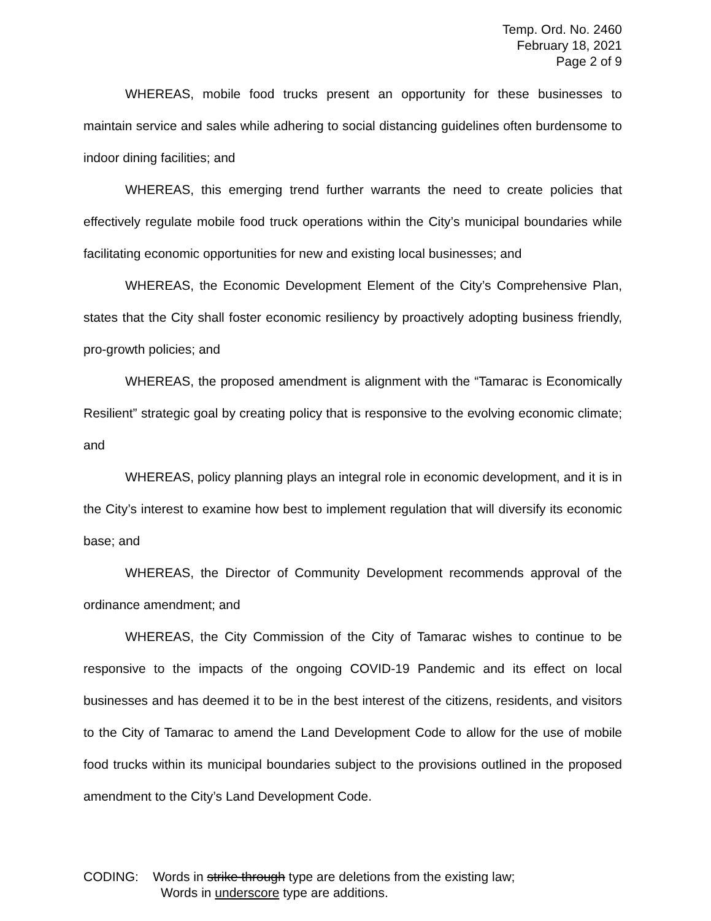Temp. Ord. No. 2460
February 18, 2021
Page 2 of 9
WHEREAS, mobile food trucks present an opportunity for these businesses to maintain service and sales while adhering to social distancing guidelines often burdensome to indoor dining facilities; and
WHEREAS, this emerging trend further warrants the need to create policies that effectively regulate mobile food truck operations within the City’s municipal boundaries while facilitating economic opportunities for new and existing local businesses; and
WHEREAS, the Economic Development Element of the City’s Comprehensive Plan, states that the City shall foster economic resiliency by proactively adopting business friendly, pro-growth policies; and
WHEREAS, the proposed amendment is alignment with the “Tamarac is Economically Resilient” strategic goal by creating policy that is responsive to the evolving economic climate; and
WHEREAS, policy planning plays an integral role in economic development, and it is in the City’s interest to examine how best to implement regulation that will diversify its economic base; and
WHEREAS, the Director of Community Development recommends approval of the ordinance amendment; and
WHEREAS, the City Commission of the City of Tamarac wishes to continue to be responsive to the impacts of the ongoing COVID-19 Pandemic and its effect on local businesses and has deemed it to be in the best interest of the citizens, residents, and visitors to the City of Tamarac to amend the Land Development Code to allow for the use of mobile food trucks within its municipal boundaries subject to the provisions outlined in the proposed amendment to the City’s Land Development Code.
CODING: Words in strike through type are deletions from the existing law;
Words in underscore type are additions.